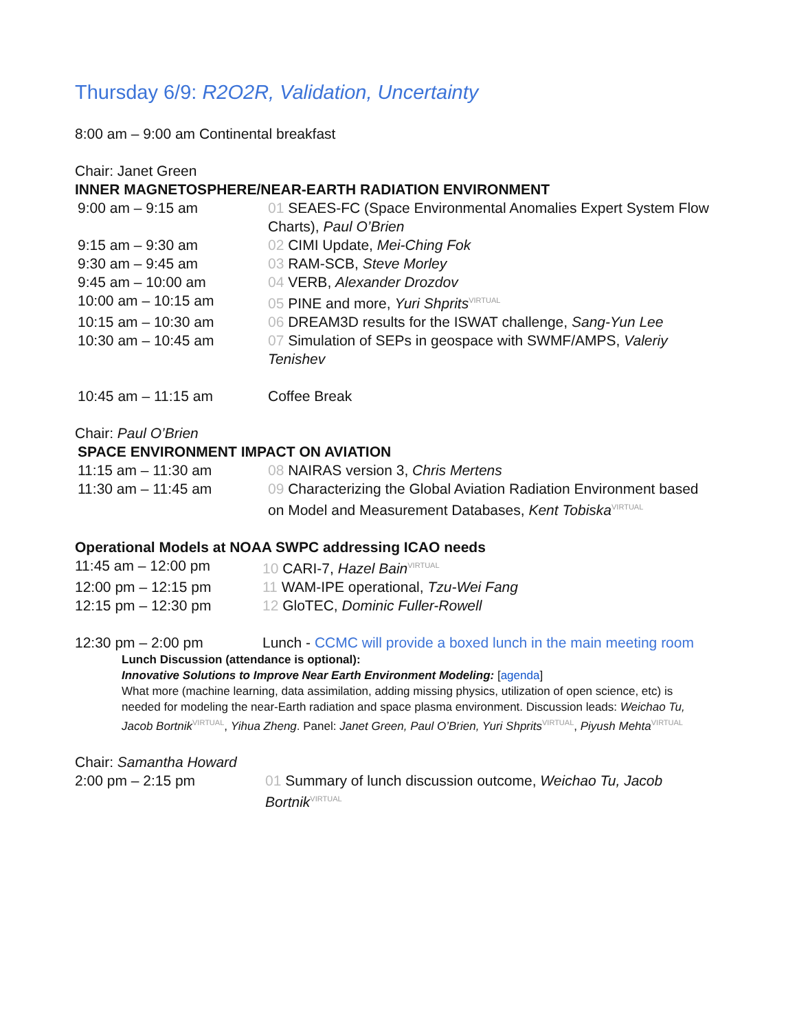Thursday 6/9: R2O2R, Validation, Uncertainty
8:00 am – 9:00 am Continental breakfast
Chair: Janet Green
INNER MAGNETOSPHERE/NEAR-EARTH RADIATION ENVIRONMENT
| 9:00 am – 9:15 am | 01 SEAES-FC (Space Environmental Anomalies Expert System Flow Charts), Paul O’Brien |
| 9:15 am – 9:30 am | 02 CIMI Update, Mei-Ching Fok |
| 9:30 am – 9:45 am | 03 RAM-SCB, Steve Morley |
| 9:45 am – 10:00 am | 04 VERB, Alexander Drozdov |
| 10:00 am – 10:15 am | 05 PINE and more, Yuri Shprits<sup>VIRTUAL</sup> |
| 10:15 am – 10:30 am | 06 DREAM3D results for the ISWAT challenge, Sang-Yun Lee |
| 10:30 am – 10:45 am | 07 Simulation of SEPs in geospace with SWMF/AMPS, Valeriy Tenishev |
| 10:45 am – 11:15 am | Coffee Break |
Chair: Paul O’Brien
SPACE ENVIRONMENT IMPACT ON AVIATION
| 11:15 am – 11:30 am | 08 NAIRAS version 3, Chris Mertens |
| 11:30 am – 11:45 am | 09 Characterizing the Global Aviation Radiation Environment based on Model and Measurement Databases, Kent Tobiska<sup>VIRTUAL</sup> |
Operational Models at NOAA SWPC addressing ICAO needs
| 11:45 am – 12:00 pm | 10 CARI-7, Hazel Bain<sup>VIRTUAL</sup> |
| 12:00 pm – 12:15 pm | 11 WAM-IPE operational, Tzu-Wei Fang |
| 12:15 pm – 12:30 pm | 12 GloTEC, Dominic Fuller-Rowell |
| 12:30 pm – 2:00 pm | Lunch - CCMC will provide a boxed lunch in the main meeting room |
Lunch Discussion (attendance is optional):
Innovative Solutions to Improve Near Earth Environment Modeling: [agenda]
What more (machine learning, data assimilation, adding missing physics, utilization of open science, etc) is needed for modeling the near-Earth radiation and space plasma environment. Discussion leads: Weichao Tu, Jacob Bortnik<sup>VIRTUAL</sup>, Yihua Zheng. Panel: Janet Green, Paul O’Brien, Yuri Shprits<sup>VIRTUAL</sup>, Piyush Mehta<sup>VIRTUAL</sup>
Chair: Samantha Howard
| 2:00 pm – 2:15 pm | 01 Summary of lunch discussion outcome, Weichao Tu, Jacob Bortnik<sup>VIRTUAL</sup> |